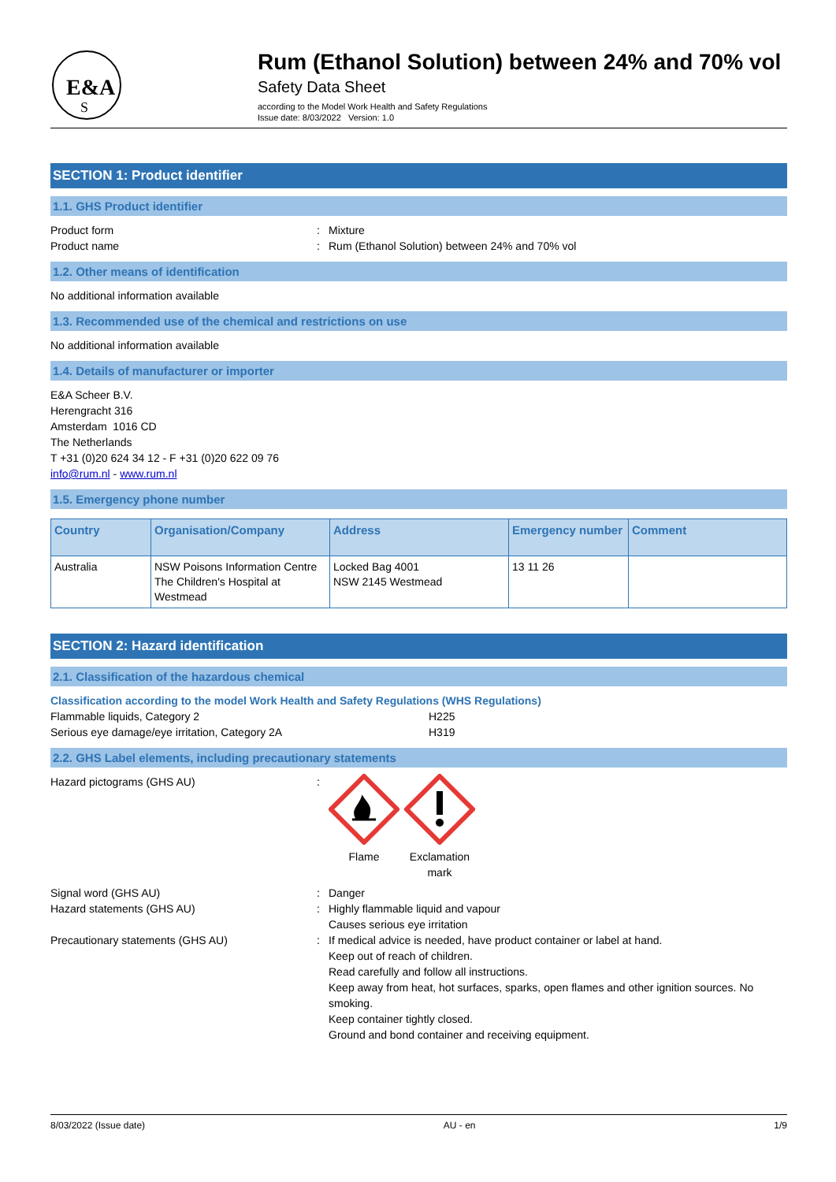E&A
S
Rum (Ethanol Solution) between 24% and 70% vol
Safety Data Sheet
according to the Model Work Health and Safety Regulations
Issue date: 8/03/2022 Version: 1.0
SECTION 1: Product identifier
1.1. GHS Product identifier
Product form: Mixture
Product name: Rum (Ethanol Solution) between 24% and 70% vol
1.2. Other means of identification
No additional information available
1.3. Recommended use of the chemical and restrictions on use
No additional information available
1.4. Details of manufacturer or importer
E&A Scheer B.V.
Herengracht 316
Amsterdam 1016 CD
The Netherlands
T +31 (0)20 624 34 12 - F +31 (0)20 622 09 76
info@rum.nl - www.rum.nl
1.5. Emergency phone number
| Country | Organisation/Company | Address | Emergency number | Comment |
| --- | --- | --- | --- | --- |
| Australia | NSW Poisons Information Centre The Children's Hospital at Westmead | Locked Bag 4001 NSW 2145 Westmead | 13 11 26 | |
SECTION 2: Hazard identification
2.1. Classification of the hazardous chemical
Classification according to the model Work Health and Safety Regulations (WHS Regulations)
Flammable liquids, Category 2 H225
Serious eye damage/eye irritation, Category 2A H319
2.2. GHS Label elements, including precautionary statements
Hazard pictograms (GHS AU): Flame Exclamation mark
Signal word (GHS AU): Danger
Hazard statements (GHS AU): Highly flammable liquid and vapour
Causes serious eye irritation
Precautionary statements (GHS AU): If medical advice is needed, have product container or label at hand.
Keep out of reach of children.
Read carefully and follow all instructions.
Keep away from heat, hot surfaces, sparks, open flames and other ignition sources. No smoking.
Keep container tightly closed.
Ground and bond container and receiving equipment.
8/03/2022 (Issue date) AU - en 1/9